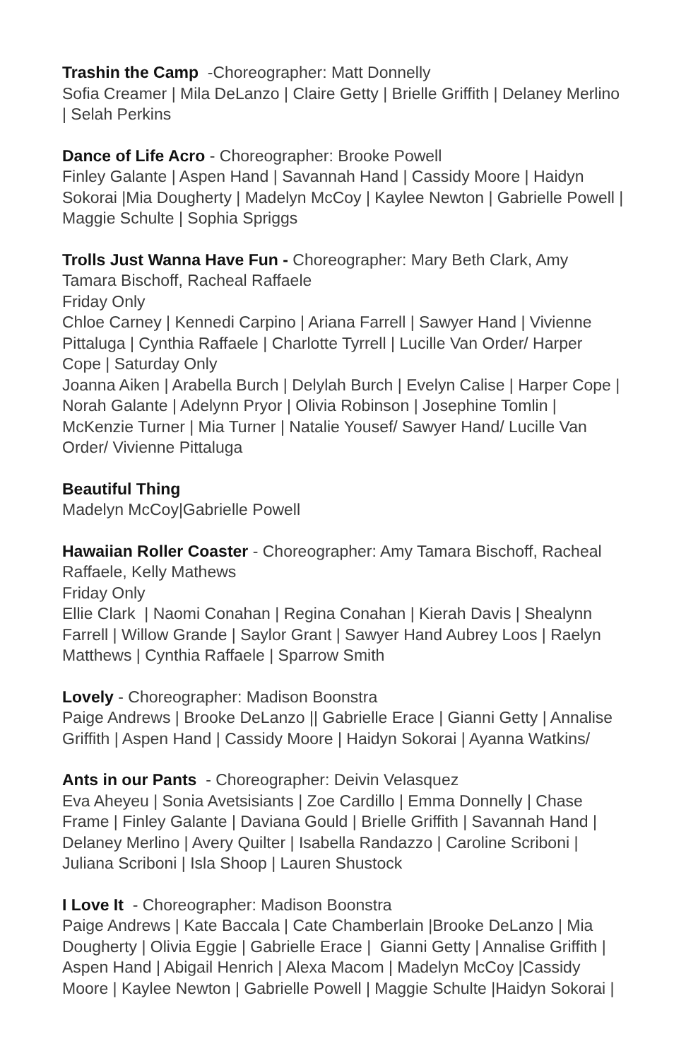Trashin the Camp -Choreographer: Matt Donnelly
Sofia Creamer | Mila DeLanzo | Claire Getty | Brielle Griffith | Delaney Merlino | Selah Perkins
Dance of Life Acro - Choreographer: Brooke Powell
Finley Galante | Aspen Hand | Savannah Hand | Cassidy Moore | Haidyn Sokorai |Mia Dougherty | Madelyn McCoy | Kaylee Newton | Gabrielle Powell | Maggie Schulte | Sophia Spriggs
Trolls Just Wanna Have Fun - Choreographer: Mary Beth Clark, Amy Tamara Bischoff, Racheal Raffaele
Friday Only
Chloe Carney | Kennedi Carpino | Ariana Farrell | Sawyer Hand | Vivienne Pittaluga | Cynthia Raffaele | Charlotte Tyrrell | Lucille Van Order/ Harper Cope | Saturday Only
Joanna Aiken | Arabella Burch | Delylah Burch | Evelyn Calise | Harper Cope | Norah Galante | Adelynn Pryor | Olivia Robinson | Josephine Tomlin | McKenzie Turner | Mia Turner | Natalie Yousef/ Sawyer Hand/ Lucille Van Order/ Vivienne Pittaluga
Beautiful Thing
Madelyn McCoy|Gabrielle Powell
Hawaiian Roller Coaster - Choreographer: Amy Tamara Bischoff, Racheal Raffaele, Kelly Mathews
Friday Only
Ellie Clark | Naomi Conahan | Regina Conahan | Kierah Davis | Shealynn Farrell | Willow Grande | Saylor Grant | Sawyer Hand Aubrey Loos | Raelyn Matthews | Cynthia Raffaele | Sparrow Smith
Lovely - Choreographer: Madison Boonstra
Paige Andrews | Brooke DeLanzo || Gabrielle Erace | Gianni Getty | Annalise Griffith | Aspen Hand | Cassidy Moore | Haidyn Sokorai | Ayanna Watkins/
Ants in our Pants - Choreographer: Deivin Velasquez
Eva Aheyeu | Sonia Avetsisiants | Zoe Cardillo | Emma Donnelly | Chase Frame | Finley Galante | Daviana Gould | Brielle Griffith | Savannah Hand | Delaney Merlino | Avery Quilter | Isabella Randazzo | Caroline Scriboni | Juliana Scriboni | Isla Shoop | Lauren Shustock
I Love It - Choreographer: Madison Boonstra
Paige Andrews | Kate Baccala | Cate Chamberlain |Brooke DeLanzo | Mia Dougherty | Olivia Eggie | Gabrielle Erace | Gianni Getty | Annalise Griffith | Aspen Hand | Abigail Henrich | Alexa Macom | Madelyn McCoy |Cassidy Moore | Kaylee Newton | Gabrielle Powell | Maggie Schulte |Haidyn Sokorai |